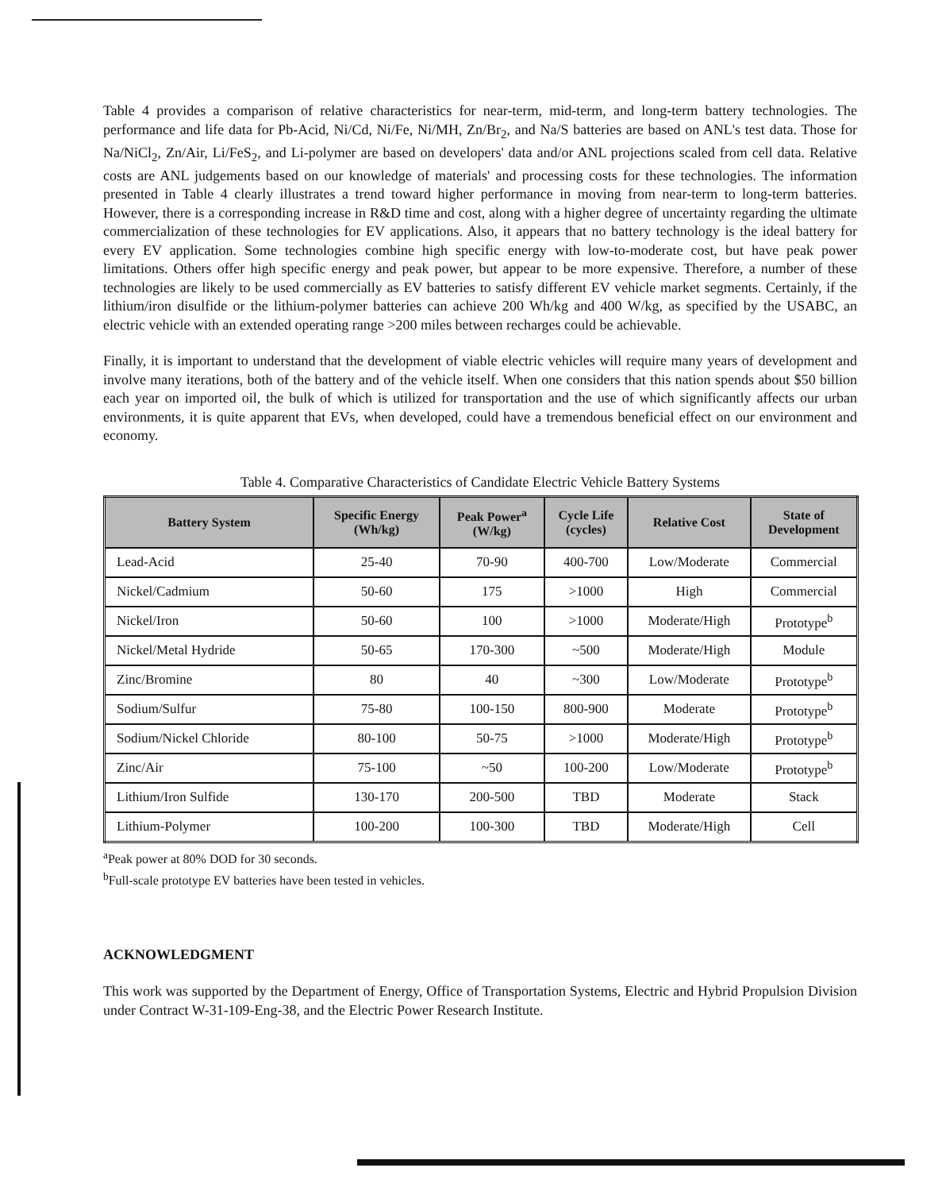Table 4 provides a comparison of relative characteristics for near-term, mid-term, and long-term battery technologies. The performance and life data for Pb-Acid, Ni/Cd, Ni/Fe, Ni/MH, Zn/Br<sub>2</sub>, and Na/S batteries are based on ANL's test data. Those for Na/NiCl<sub>2</sub>, Zn/Air, Li/FeS<sub>2</sub>, and Li-polymer are based on developers' data and/or ANL projections scaled from cell data. Relative costs are ANL judgements based on our knowledge of materials' and processing costs for these technologies. The information presented in Table 4 clearly illustrates a trend toward higher performance in moving from near-term to long-term batteries. However, there is a corresponding increase in R&D time and cost, along with a higher degree of uncertainty regarding the ultimate commercialization of these technologies for EV applications. Also, it appears that no battery technology is the ideal battery for every EV application. Some technologies combine high specific energy with low-to-moderate cost, but have peak power limitations. Others offer high specific energy and peak power, but appear to be more expensive. Therefore, a number of these technologies are likely to be used commercially as EV batteries to satisfy different EV vehicle market segments. Certainly, if the lithium/iron disulfide or the lithium-polymer batteries can achieve 200 Wh/kg and 400 W/kg, as specified by the USABC, an electric vehicle with an extended operating range >200 miles between recharges could be achievable.
Finally, it is important to understand that the development of viable electric vehicles will require many years of development and involve many iterations, both of the battery and of the vehicle itself. When one considers that this nation spends about $50 billion each year on imported oil, the bulk of which is utilized for transportation and the use of which significantly affects our urban environments, it is quite apparent that EVs, when developed, could have a tremendous beneficial effect on our environment and economy.
Table 4. Comparative Characteristics of Candidate Electric Vehicle Battery Systems
| Battery System | Specific Energy (Wh/kg) | Peak Power<sup>a</sup> (W/kg) | Cycle Life (cycles) | Relative Cost | State of Development |
| --- | --- | --- | --- | --- | --- |
| Lead-Acid | 25-40 | 70-90 | 400-700 | Low/Moderate | Commercial |
| Nickel/Cadmium | 50-60 | 175 | >1000 | High | Commercial |
| Nickel/Iron | 50-60 | 100 | >1000 | Moderate/High | Prototype<sup>b</sup> |
| Nickel/Metal Hydride | 50-65 | 170-300 | ~500 | Moderate/High | Module |
| Zinc/Bromine | 80 | 40 | ~300 | Low/Moderate | Prototype<sup>b</sup> |
| Sodium/Sulfur | 75-80 | 100-150 | 800-900 | Moderate | Prototype<sup>b</sup> |
| Sodium/Nickel Chloride | 80-100 | 50-75 | >1000 | Moderate/High | Prototype<sup>b</sup> |
| Zinc/Air | 75-100 | ~50 | 100-200 | Low/Moderate | Prototype<sup>b</sup> |
| Lithium/Iron Sulfide | 130-170 | 200-500 | TBD | Moderate | Stack |
| Lithium-Polymer | 100-200 | 100-300 | TBD | Moderate/High | Cell |
<sup>a</sup> Peak power at 80% DOD for 30 seconds.
<sup>b</sup> Full-scale prototype EV batteries have been tested in vehicles.
ACKNOWLEDGMENT
This work was supported by the Department of Energy, Office of Transportation Systems, Electric and Hybrid Propulsion Division under Contract W-31-109-Eng-38, and the Electric Power Research Institute.